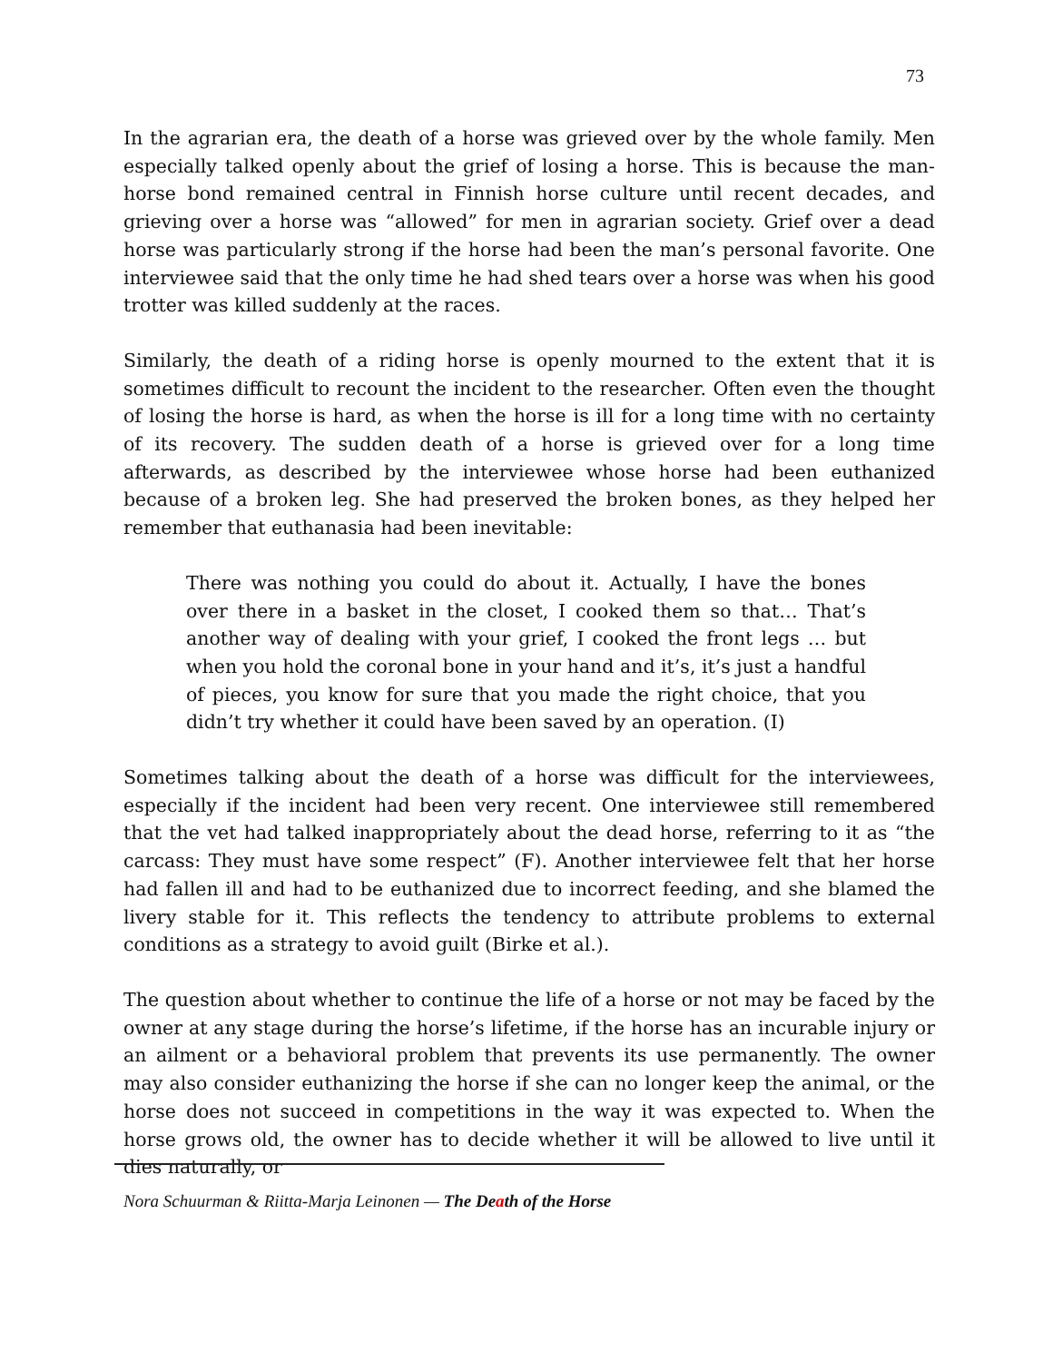73
In the agrarian era, the death of a horse was grieved over by the whole family. Men especially talked openly about the grief of losing a horse. This is because the man-horse bond remained central in Finnish horse culture until recent decades, and grieving over a horse was “allowed” for men in agrarian society. Grief over a dead horse was particularly strong if the horse had been the man’s personal favorite. One interviewee said that the only time he had shed tears over a horse was when his good trotter was killed suddenly at the races.
Similarly, the death of a riding horse is openly mourned to the extent that it is sometimes difficult to recount the incident to the researcher. Often even the thought of losing the horse is hard, as when the horse is ill for a long time with no certainty of its recovery. The sudden death of a horse is grieved over for a long time afterwards, as described by the interviewee whose horse had been euthanized because of a broken leg. She had preserved the broken bones, as they helped her remember that euthanasia had been inevitable:
There was nothing you could do about it. Actually, I have the bones over there in a basket in the closet, I cooked them so that… That’s another way of dealing with your grief, I cooked the front legs … but when you hold the coronal bone in your hand and it’s, it’s just a handful of pieces, you know for sure that you made the right choice, that you didn’t try whether it could have been saved by an operation. (I)
Sometimes talking about the death of a horse was difficult for the interviewees, especially if the incident had been very recent. One interviewee still remembered that the vet had talked inappropriately about the dead horse, referring to it as “the carcass: They must have some respect” (F). Another interviewee felt that her horse had fallen ill and had to be euthanized due to incorrect feeding, and she blamed the livery stable for it. This reflects the tendency to attribute problems to external conditions as a strategy to avoid guilt (Birke et al.).
The question about whether to continue the life of a horse or not may be faced by the owner at any stage during the horse’s lifetime, if the horse has an incurable injury or an ailment or a behavioral problem that prevents its use permanently. The owner may also consider euthanizing the horse if she can no longer keep the animal, or the horse does not succeed in competitions in the way it was expected to. When the horse grows old, the owner has to decide whether it will be allowed to live until it dies naturally, or
Nora Schuurman & Riitta-Marja Leinonen — The Death of the Horse